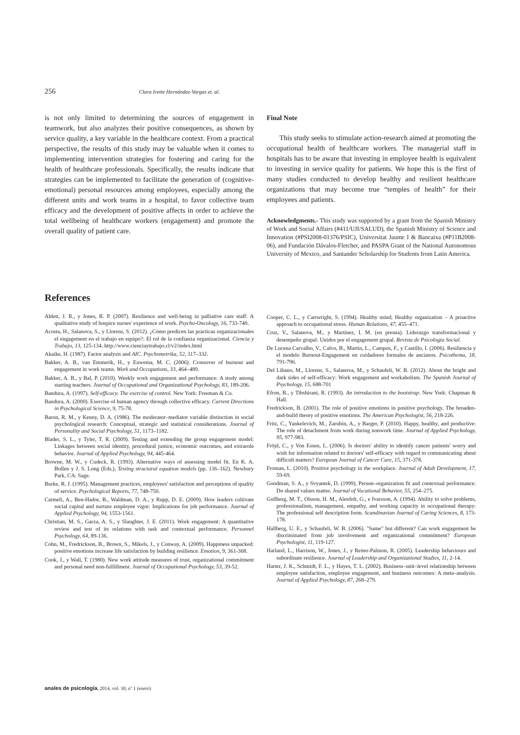256 Clara Ivette Hernández-Vargas et. al.
is not only limited to determining the sources of engagement in teamwork, but also analyzes their positive consequences, as shown by service quality, a key variable in the healthcare context. From a practical perspective, the results of this study may be valuable when it comes to implementing intervention strategies for fostering and caring for the health of healthcare professionals. Specifically, the results indicate that strategies can be implemented to facilitate the generation of (cognitive-emotional) personal resources among employees, especially among the different units and work teams in a hospital, to favor collective team efficacy and the development of positive affects in order to achieve the total wellbeing of healthcare workers (engagement) and promote the overall quality of patient care.
Final Note
This study seeks to stimulate action-research aimed at promoting the occupational health of healthcare workers. The managerial staff in hospitals has to be aware that investing in employee health is equivalent to investing in service quality for patients. We hope this is the first of many studies conducted to develop healthy and resilient healthcare organizations that may become true “temples of health” for their employees and patients.
Acknowledgments.- This study was supported by a grant from the Spanish Ministry of Work and Social Affairs (#411/UJI/SALUD), the Spanish Ministry of Science and Innovation (#PSI2008-01376/PSIC), Universitat Jaume I & Bancaixa (#P11B2008-06), and Fundación Dávalos-Fletcher, and PASPA Grant of the National Autonomous University of Mexico, and Santander Scholarship for Students from Latin America.
References
Ablett, J. R., y Jones, R. P. (2007). Resilience and well-being in palliative care staff: A qualitative study of hospice nurses' experience of work. Psycho-Oncology, 16, 733-740.
Acosta, H., Salanova, S., y Llorens, S. (2012). ¿Cómo predicen las prácticas organizacionales el engagement en el trabajo en equipo?: El rol de la confianza organizacional. Ciencia y Trabajo, 13, 125-134. http://www.cienciaytrabajo.cl/v2/index.html
Akaike, H. (1987). Factor analysis and AIC. Psychometrika, 52, 317–332.
Bakker, A. B., van Emmerik, H., y Euwema, M. C. (2006). Crossover of burnout and engagement in work teams. Work and Occupations, 33, 464–489.
Bakker, A. B., y Bal, P. (2010). Weekly work engagement and performance: A study among starting teachers. Journal of Occupational and Organizational Psychology, 83, 189-206.
Bandura, A. (1997). Self-efficacy. The exercise of control. New York: Freeman & Co.
Bandura, A. (2000). Exercise of human agency through collective efficacy. Current Directions in Psychological Science, 9, 75-78.
Baron, R. M., y Kenny, D. A. (1986). The moderator–mediator variable distinction in social psychological research: Conceptual, strategic and statistical considerations. Journal of Personality and Social Psychology, 51, 1173–1182.
Blader, S. L., y Tyler, T. R. (2009). Testing and extending the group engagement model: Linkages between social identity, procedural justice, economic outcomes, and extrarole behavior. Journal of Applied Psychology, 94, 445-464.
Browne, M. W., y Cudeck, R. (1993). Alternative ways of assessing model fit. En K. A. Bollen y J. S. Long (Eds.), Testing structural equation models (pp. 136–162). Newbury Park, CA: Sage.
Burke, R. J. (1995). Management practices, employees' satisfaction and perceptions of quality of service. Psychological Reports, 77, 748-750.
Carmeli, A., Ben-Hador, B., Waldman, D. A., y Rupp, D. E. (2009). How leaders cultivate social capital and nurture employee vigor: Implications for job performance. Journal of Applied Psychology, 94, 1553-1561.
Christian, M. S., Garza, A. S., y Slaughter, J. E. (2011). Work engagement: A quantitative review and test of its relations with task and contextual performance. Personnel Psychology, 64, 89-136.
Cohn, M., Fredrickson, B., Brown, S., Mikels, J., y Conway, A. (2009). Happiness unpacked: positive emotions increase life satisfaction by building resilience. Emotion, 9, 361-368.
Cook, J., y Wall, T. (1980). New work attitude measures of trust, organizational commitment and personal need non-fulfillment. Journal of Occupational Psychology, 53, 39-52.
Cooper, C. L., y Cartwright, S. (1994). Healthy mind; Healthy organization – A proactive approach to occupational stress. Human Relations, 47, 455–471.
Cruz, V., Salanova, M., y Martínez, I. M. (en prensa). Liderazgo transformacional y desempeño grupal: Unidos por el engagement grupal. Revista de Psicología Social.
De Lucena Carvalho, V., Calvo, B., Martín, L., Campos, F., y Castillo, I. (2006). Resiliencia y el modelo Burnout-Engagement en cuidadores formales de ancianos. Psicothema, 18, 791-796.
Del Líbano, M., Llorens, S., Salanova, M., y Schaufeli, W. B. (2012). About the bright and dark sides of self-efficacy: Work engagement and workaholism. The Spanish Journal of Psychology, 15, 688-701
Efron, B., y Tibshirani, R. (1993). An introduction to the bootstrap. New York: Chapman & Hall.
Fredrickson, B. (2001). The role of positive emotions in positive psychology. The broaden-and-build theory of positive emotions. The American Psychologist, 56, 218-226.
Fritz, C., Yankelevich, M., Zarubin, A., y Barger, P. (2010). Happy, healthy, and productive: The role of detachment from work during nonwork time. Journal of Applied Psychology, 95, 977-983.
Fröjd, C., y Von Essen, L. (2006). Is doctors' ability to identify cancer patients' worry and wish for information related to doctors' self-efficacy with regard to communicating about difficult matters? European Journal of Cancer Care, 15, 371-378.
Froman, L. (2010). Positive psychology in the workplace. Journal of Adult Development, 17, 59-69.
Goodman, S. A., y Svyantek, D. (1999). Person–organization fit and contextual performance: Do shared values matter. Journal of Vocational Behavior, 55, 254–275.
Gullberg, M. T., Olsson, H. M., Alenfelt, G., e Ivarsson, A. (1994). Ability to solve problems, professionalism, management, empathy, and working capacity in occupational therapy: The professional self description form. Scandinavian Journal of Caring Sciences, 8, 173-178.
Hallberg, U. E., y Schaufeli, W. B. (2006). "Same" but different? Can work engagement be discriminated from job involvement and organizational commitment? European Psychologist, 11, 119-127.
Harland, L., Harrison, W., Jones, J., y Reiter-Palmon, R. (2005). Leadership behaviours and subordinate resilience. Journal of Leadership and Organizational Studies, 11, 2-14.
Harter, J. K., Schmidt, F. L., y Hayes, T. L. (2002). Business–unit–level relationship between employee satisfaction, employee engagement, and business outcomes: A meta–analysis. Journal of Applied Psychology, 87, 268–279.
anales de psicología, 2014, vol. 30, nº 1 (enero)